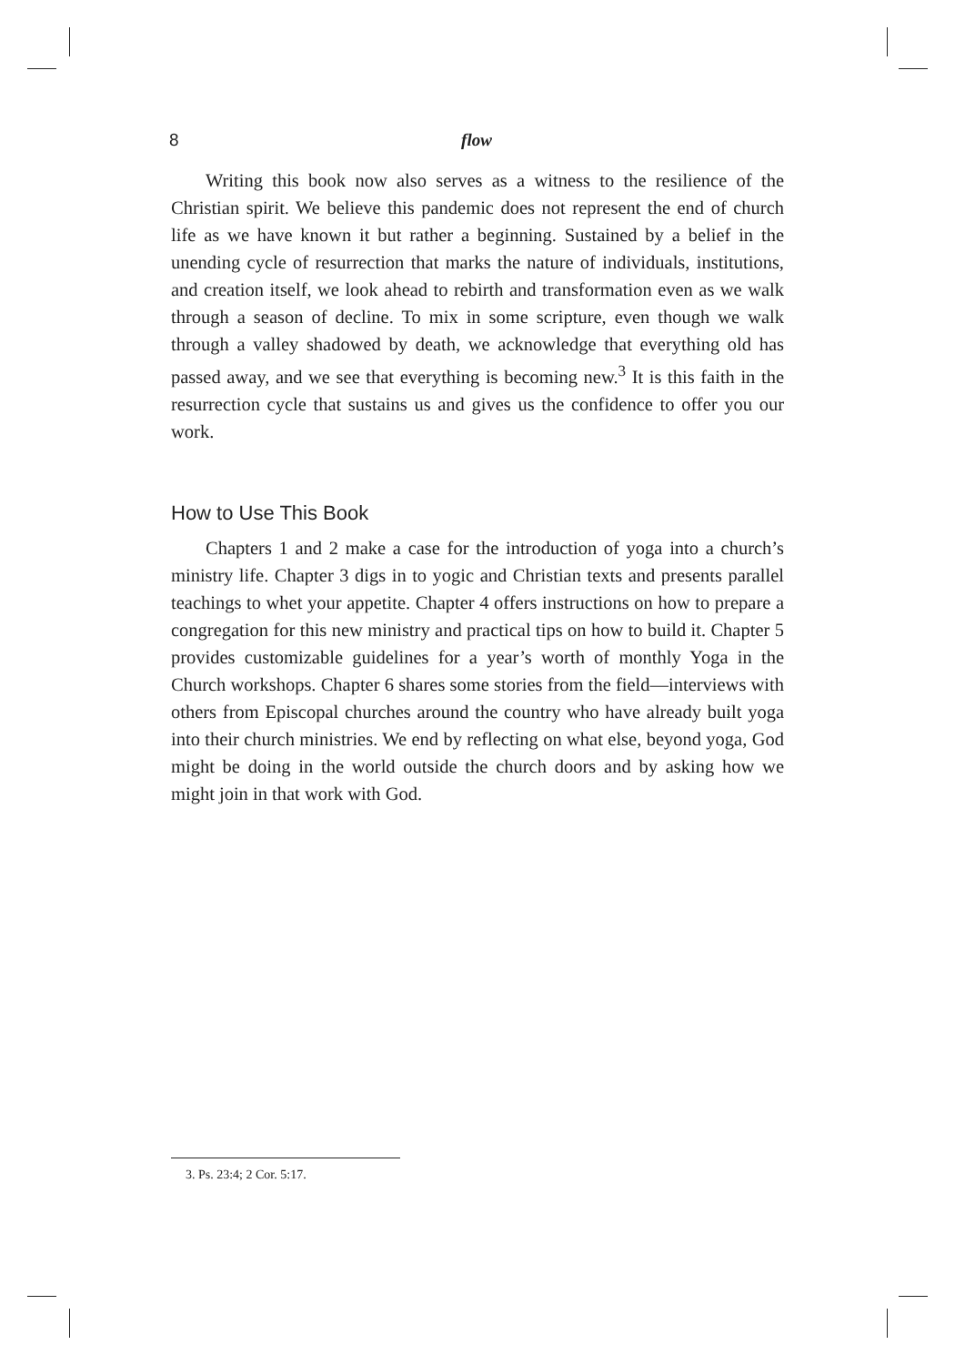8 flow
Writing this book now also serves as a witness to the resilience of the Christian spirit. We believe this pandemic does not represent the end of church life as we have known it but rather a beginning. Sustained by a belief in the unending cycle of resurrection that marks the nature of individuals, institutions, and creation itself, we look ahead to rebirth and transformation even as we walk through a season of decline. To mix in some scripture, even though we walk through a valley shadowed by death, we acknowledge that everything old has passed away, and we see that everything is becoming new.<sup>3</sup> It is this faith in the resurrection cycle that sustains us and gives us the confidence to offer you our work.
How to Use This Book
Chapters 1 and 2 make a case for the introduction of yoga into a church’s ministry life. Chapter 3 digs in to yogic and Christian texts and presents parallel teachings to whet your appetite. Chapter 4 offers instructions on how to prepare a congregation for this new ministry and practical tips on how to build it. Chapter 5 provides customizable guidelines for a year’s worth of monthly Yoga in the Church workshops. Chapter 6 shares some stories from the field—interviews with others from Episcopal churches around the country who have already built yoga into their church ministries. We end by reflecting on what else, beyond yoga, God might be doing in the world outside the church doors and by asking how we might join in that work with God.
3. Ps. 23:4; 2 Cor. 5:17.